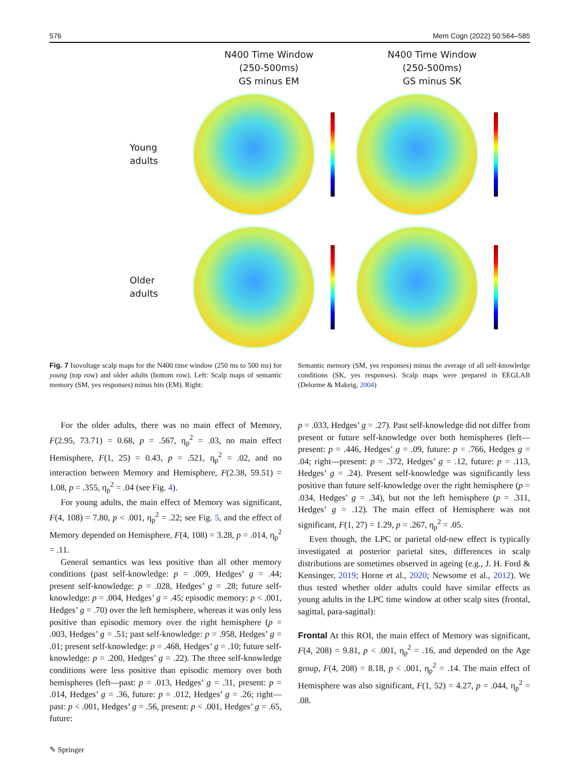576 Mem Cogn (2022) 50:564–585
N400 Time Window
(250-500ms)
GS minus EM
N400 Time Window
(250-500ms)
GS minus SK
Young
adults
Older
adults
Fig. 7 Isovoltage scalp maps for the N400 time window (250 ms to 500 ms) for young (top row) and older adults (bottom row). Left: Scalp maps of semantic memory (SM, yes responses) minus hits (EM). Right:
Semantic memory (SM, yes responses) minus the average of all self-knowledge conditions (SK, yes responses). Scalp maps were prepared in EEGLAB (Delorme & Makeig, 2004)
For the older adults, there was no main effect of Memory, F(2.95, 73.71) = 0.68, p = .567, η<sub>p</sub><sup>2</sup> = .03, no main effect Hemisphere, F(1, 25) = 0.43, p = .521, η<sub>p</sub><sup>2</sup> = .02, and no interaction between Memory and Hemisphere, F(2.38, 59.51) = 1.08, p = .355, η<sub>p</sub><sup>2</sup> = .04 (see Fig. 4).
For young adults, the main effect of Memory was significant, F(4, 108) = 7.80, p < .001, η<sub>p</sub><sup>2</sup> = .22; see Fig. 5, and the effect of Memory depended on Hemisphere, F(4, 108) = 3.28, p = .014, η<sub>p</sub><sup>2</sup> = .11.
General semantics was less positive than all other memory conditions (past self-knowledge: p = .009, Hedges’ g = .44; present self-knowledge: p = .028, Hedges’ g = .28; future self-knowledge: p = .004, Hedges’ g = .45; episodic memory: p < .001, Hedges’ g = .70) over the left hemisphere, whereas it was only less positive than episodic memory over the right hemisphere (p = .003, Hedges’ g = .51; past self-knowledge: p = .958, Hedges’ g = .01; present self-knowledge: p = .468, Hedges’ g = .10; future self-knowledge: p = .200, Hedges’ g = .22). The three self-knowledge conditions were less positive than episodic memory over both hemispheres (left—past: p = .013, Hedges’ g = .31, present: p = .014, Hedges’ g = .36, future: p = .012, Hedges’ g = .26; right—past: p < .001, Hedges’ g = .56, present: p < .001, Hedges’ g = .65, future:
p = .033, Hedges’ g = .27). Past self-knowledge did not differ from present or future self-knowledge over both hemispheres (left—present: p = .446, Hedges’ g = .09, future: p = .766, Hedges g = .04; right—present: p = .372, Hedges’ g = .12, future: p = .113, Hedges’ g = .24). Present self-knowledge was significantly less positive than future self-knowledge over the right hemisphere (p = .034, Hedges’ g = .34), but not the left hemisphere (p = .311, Hedges’ g = .12). The main effect of Hemisphere was not significant, F(1, 27) = 1.29, p = .267, η<sub>p</sub><sup>2</sup> = .05.
Even though, the LPC or parietal old-new effect is typically investigated at posterior parietal sites, differences in scalp distributions are sometimes observed in ageing (e.g., J. H. Ford & Kensinger, 2019; Horne et al., 2020; Newsome et al., 2012). We thus tested whether older adults could have similar effects as young adults in the LPC time window at other scalp sites (frontal, sagittal, para-sagittal):
Frontal At this ROI, the main effect of Memory was significant, F(4, 208) = 9.81, p < .001, η<sub>p</sub><sup>2</sup> = .16, and depended on the Age group, F(4, 208) = 8.18, p < .001, η<sub>p</sub><sup>2</sup> = .14. The main effect of Hemisphere was also significant, F(1, 52) = 4.27, p = .044, η<sub>p</sub><sup>2</sup> = .08.
✎ Springer